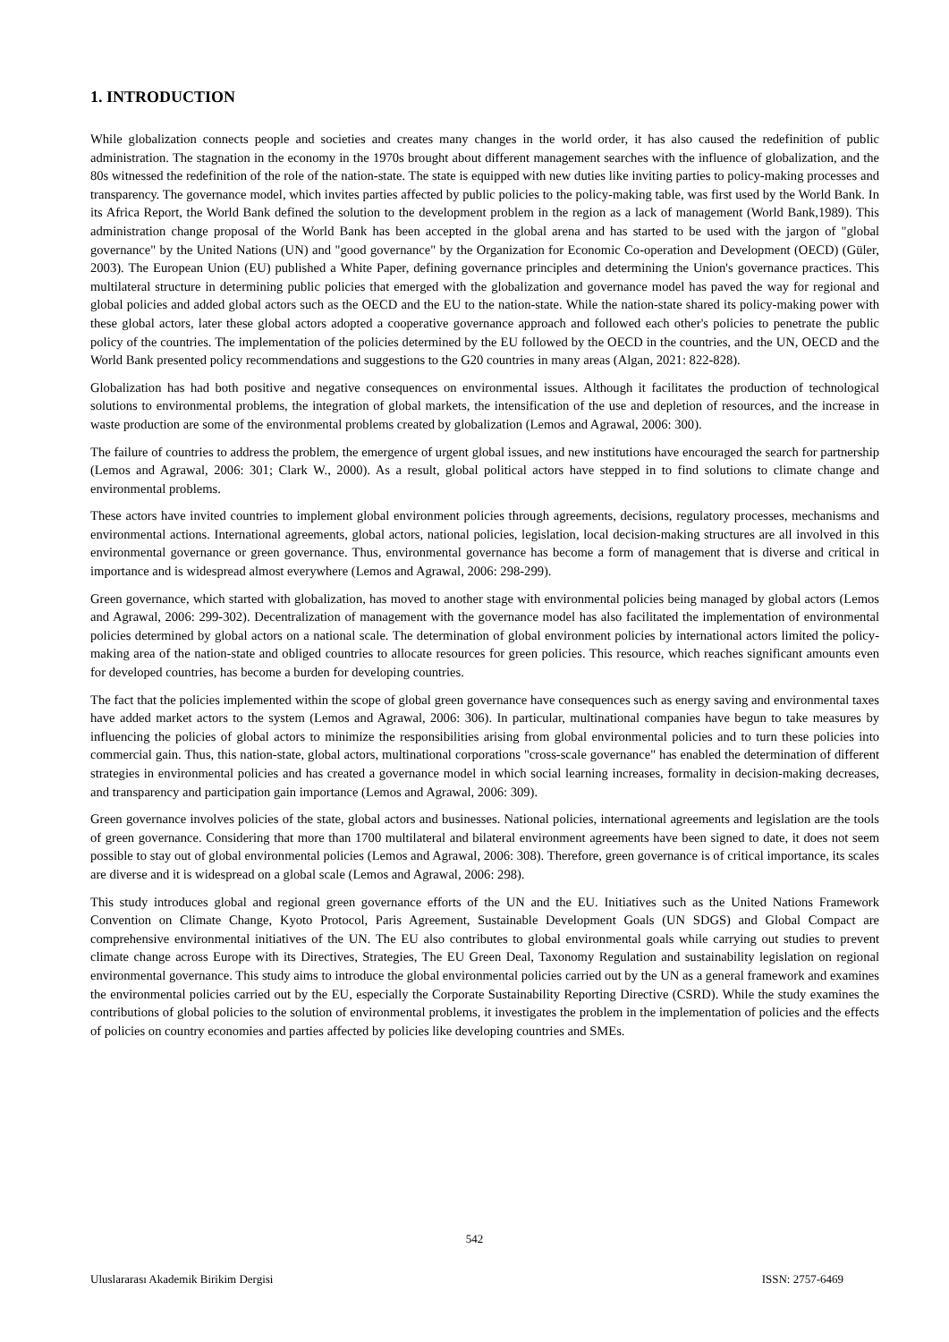1. INTRODUCTION
While globalization connects people and societies and creates many changes in the world order, it has also caused the redefinition of public administration. The stagnation in the economy in the 1970s brought about different management searches with the influence of globalization, and the 80s witnessed the redefinition of the role of the nation-state. The state is equipped with new duties like inviting parties to policy-making processes and transparency. The governance model, which invites parties affected by public policies to the policy-making table, was first used by the World Bank. In its Africa Report, the World Bank defined the solution to the development problem in the region as a lack of management (World Bank,1989). This administration change proposal of the World Bank has been accepted in the global arena and has started to be used with the jargon of "global governance" by the United Nations (UN) and "good governance" by the Organization for Economic Co-operation and Development (OECD) (Güler, 2003). The European Union (EU) published a White Paper, defining governance principles and determining the Union's governance practices. This multilateral structure in determining public policies that emerged with the globalization and governance model has paved the way for regional and global policies and added global actors such as the OECD and the EU to the nation-state. While the nation-state shared its policy-making power with these global actors, later these global actors adopted a cooperative governance approach and followed each other's policies to penetrate the public policy of the countries. The implementation of the policies determined by the EU followed by the OECD in the countries, and the UN, OECD and the World Bank presented policy recommendations and suggestions to the G20 countries in many areas (Algan, 2021: 822-828).
Globalization has had both positive and negative consequences on environmental issues. Although it facilitates the production of technological solutions to environmental problems, the integration of global markets, the intensification of the use and depletion of resources, and the increase in waste production are some of the environmental problems created by globalization (Lemos and Agrawal, 2006: 300).
The failure of countries to address the problem, the emergence of urgent global issues, and new institutions have encouraged the search for partnership (Lemos and Agrawal, 2006: 301; Clark W., 2000). As a result, global political actors have stepped in to find solutions to climate change and environmental problems.
These actors have invited countries to implement global environment policies through agreements, decisions, regulatory processes, mechanisms and environmental actions. International agreements, global actors, national policies, legislation, local decision-making structures are all involved in this environmental governance or green governance. Thus, environmental governance has become a form of management that is diverse and critical in importance and is widespread almost everywhere (Lemos and Agrawal, 2006: 298-299).
Green governance, which started with globalization, has moved to another stage with environmental policies being managed by global actors (Lemos and Agrawal, 2006: 299-302). Decentralization of management with the governance model has also facilitated the implementation of environmental policies determined by global actors on a national scale. The determination of global environment policies by international actors limited the policy-making area of the nation-state and obliged countries to allocate resources for green policies. This resource, which reaches significant amounts even for developed countries, has become a burden for developing countries.
The fact that the policies implemented within the scope of global green governance have consequences such as energy saving and environmental taxes have added market actors to the system (Lemos and Agrawal, 2006: 306). In particular, multinational companies have begun to take measures by influencing the policies of global actors to minimize the responsibilities arising from global environmental policies and to turn these policies into commercial gain. Thus, this nation-state, global actors, multinational corporations "cross-scale governance" has enabled the determination of different strategies in environmental policies and has created a governance model in which social learning increases, formality in decision-making decreases, and transparency and participation gain importance (Lemos and Agrawal, 2006: 309).
Green governance involves policies of the state, global actors and businesses. National policies, international agreements and legislation are the tools of green governance. Considering that more than 1700 multilateral and bilateral environment agreements have been signed to date, it does not seem possible to stay out of global environmental policies (Lemos and Agrawal, 2006: 308). Therefore, green governance is of critical importance, its scales are diverse and it is widespread on a global scale (Lemos and Agrawal, 2006: 298).
This study introduces global and regional green governance efforts of the UN and the EU. Initiatives such as the United Nations Framework Convention on Climate Change, Kyoto Protocol, Paris Agreement, Sustainable Development Goals (UN SDGS) and Global Compact are comprehensive environmental initiatives of the UN. The EU also contributes to global environmental goals while carrying out studies to prevent climate change across Europe with its Directives, Strategies, The EU Green Deal, Taxonomy Regulation and sustainability legislation on regional environmental governance. This study aims to introduce the global environmental policies carried out by the UN as a general framework and examines the environmental policies carried out by the EU, especially the Corporate Sustainability Reporting Directive (CSRD). While the study examines the contributions of global policies to the solution of environmental problems, it investigates the problem in the implementation of policies and the effects of policies on country economies and parties affected by policies like developing countries and SMEs.
542
Uluslararası Akademik Birikim Dergisi ISSN: 2757-6469